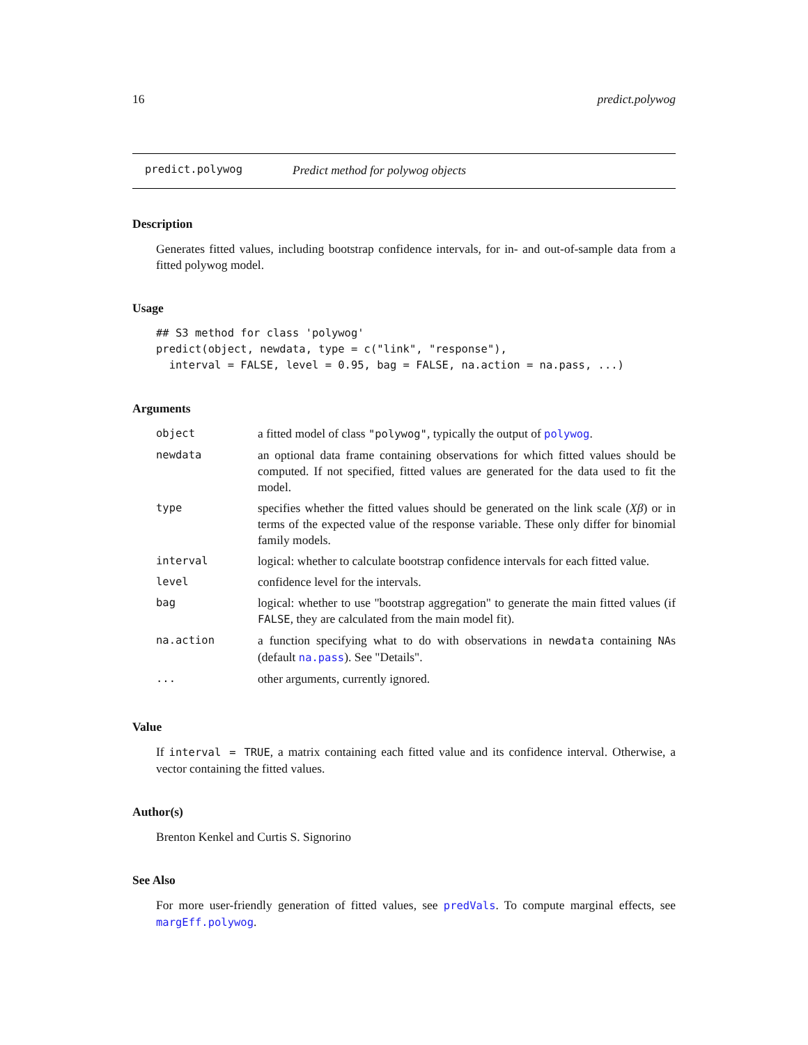16 predict.polywog
predict.polywog Predict method for polywog objects
Description
Generates fitted values, including bootstrap confidence intervals, for in- and out-of-sample data from a fitted polywog model.
Usage
## S3 method for class 'polywog'
predict(object, newdata, type = c("link", "response"),
  interval = FALSE, level = 0.95, bag = FALSE, na.action = na.pass, ...)
Arguments
| object | a fitted model of class "polywog" , typically the output of polywog . |
| newdata | an optional data frame containing observations for which fitted values should be computed. If not specified, fitted values are generated for the data used to fit the model. |
| type | specifies whether the fitted values should be generated on the link scale ( Xβ ) or in terms of the expected value of the response variable. These only differ for binomial family models. |
| interval | logical: whether to calculate bootstrap confidence intervals for each fitted value. |
| level | confidence level for the intervals. |
| bag | logical: whether to use "bootstrap aggregation" to generate the main fitted values (if FALSE , they are calculated from the main model fit). |
| na.action | a function specifying what to do with observations in newdata containing NA s (default na.pass ). See "Details". |
| ... | other arguments, currently ignored. |
Value
If interval = TRUE, a matrix containing each fitted value and its confidence interval. Otherwise, a vector containing the fitted values.
Author(s)
Brenton Kenkel and Curtis S. Signorino
See Also
For more user-friendly generation of fitted values, see predVals. To compute marginal effects, see margEff.polywog.